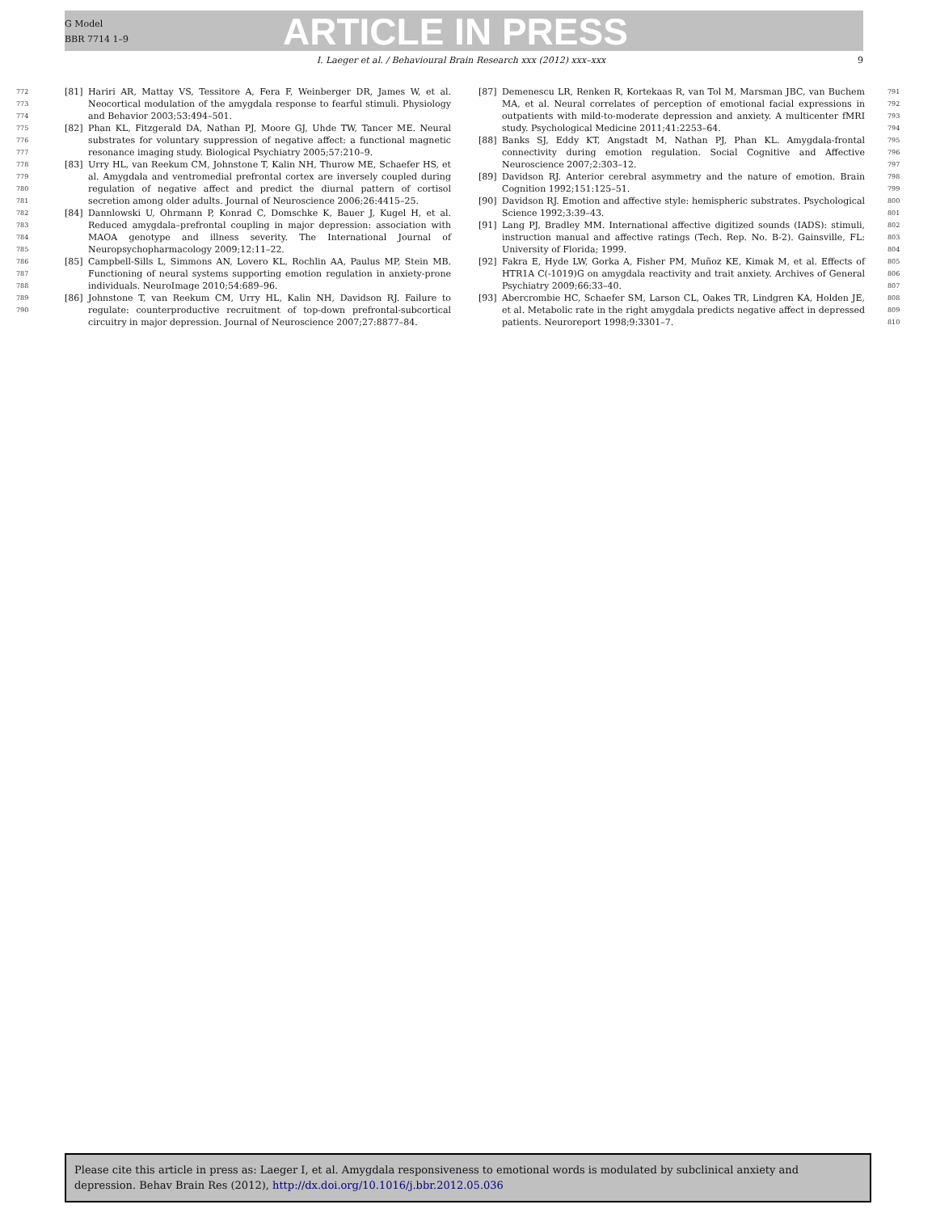G Model
BBR 7714 1–9
ARTICLE IN PRESS
I. Laeger et al. / Behavioural Brain Research xxx (2012) xxx–xxx 9
772
773
774
775
776
777
778
779
780
781
782
783
784
785
786
787
788
789
790
[81] Hariri AR, Mattay VS, Tessitore A, Fera F, Weinberger DR, James W, et al. Neocortical modulation of the amygdala response to fearful stimuli. Physiology and Behavior 2003;53:494–501.
[82] Phan KL, Fitzgerald DA, Nathan PJ, Moore GJ, Uhde TW, Tancer ME. Neural substrates for voluntary suppression of negative affect: a functional magnetic resonance imaging study. Biological Psychiatry 2005;57:210–9.
[83] Urry HL, van Reekum CM, Johnstone T, Kalin NH, Thurow ME, Schaefer HS, et al. Amygdala and ventromedial prefrontal cortex are inversely coupled during regulation of negative affect and predict the diurnal pattern of cortisol secretion among older adults. Journal of Neuroscience 2006;26:4415–25.
[84] Dannlowski U, Ohrmann P, Konrad C, Domschke K, Bauer J, Kugel H, et al. Reduced amygdala–prefrontal coupling in major depression: association with MAOA genotype and illness severity. The International Journal of Neuropsychopharmacology 2009;12:11–22.
[85] Campbell-Sills L, Simmons AN, Lovero KL, Rochlin AA, Paulus MP, Stein MB. Functioning of neural systems supporting emotion regulation in anxiety-prone individuals. NeuroImage 2010;54:689–96.
[86] Johnstone T, van Reekum CM, Urry HL, Kalin NH, Davidson RJ. Failure to regulate: counterproductive recruitment of top-down prefrontal-subcortical circuitry in major depression. Journal of Neuroscience 2007;27:8877–84.
[87] Demenescu LR, Renken R, Kortekaas R, van Tol M, Marsman JBC, van Buchem MA, et al. Neural correlates of perception of emotional facial expressions in outpatients with mild-to-moderate depression and anxiety. A multicenter fMRI study. Psychological Medicine 2011;41:2253–64.
[88] Banks SJ, Eddy KT, Angstadt M, Nathan PJ, Phan KL. Amygdala-frontal connectivity during emotion regulation. Social Cognitive and Affective Neuroscience 2007;2:303–12.
[89] Davidson RJ. Anterior cerebral asymmetry and the nature of emotion. Brain Cognition 1992;151:125–51.
[90] Davidson RJ. Emotion and affective style: hemispheric substrates. Psychological Science 1992;3:39–43.
[91] Lang PJ, Bradley MM. International affective digitized sounds (IADS): stimuli, instruction manual and affective ratings (Tech. Rep. No. B-2). Gainsville, FL: University of Florida; 1999.
[92] Fakra E, Hyde LW, Gorka A, Fisher PM, Muñoz KE, Kimak M, et al. Effects of HTR1A C(-1019)G on amygdala reactivity and trait anxiety. Archives of General Psychiatry 2009;66:33–40.
[93] Abercrombie HC, Schaefer SM, Larson CL, Oakes TR, Lindgren KA, Holden JE, et al. Metabolic rate in the right amygdala predicts negative affect in depressed patients. Neuroreport 1998;9:3301–7.
791
792
793
794
795
796
797
798
799
800
801
802
803
804
805
806
807
808
809
810
Please cite this article in press as: Laeger I, et al. Amygdala responsiveness to emotional words is modulated by subclinical anxiety and depression. Behav Brain Res (2012), http://dx.doi.org/10.1016/j.bbr.2012.05.036